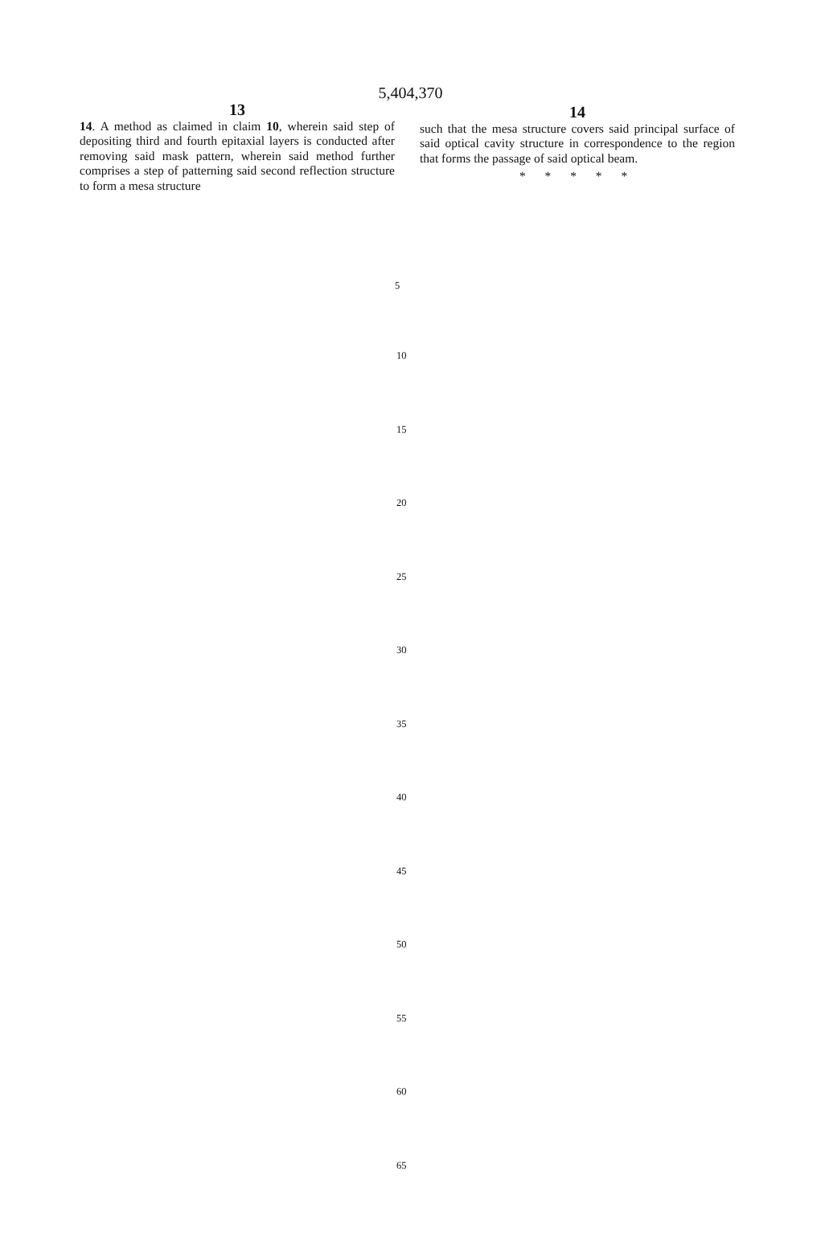5,404,370
13
14. A method as claimed in claim 10, wherein said step of depositing third and fourth epitaxial layers is conducted after removing said mask pattern, wherein said method further comprises a step of patterning said second reflection structure to form a mesa structure
5
14
such that the mesa structure covers said principal surface of said optical cavity structure in correspondence to the region that forms the passage of said optical beam.
* * * * *
10
15
20
25
30
35
40
45
50
55
60
65